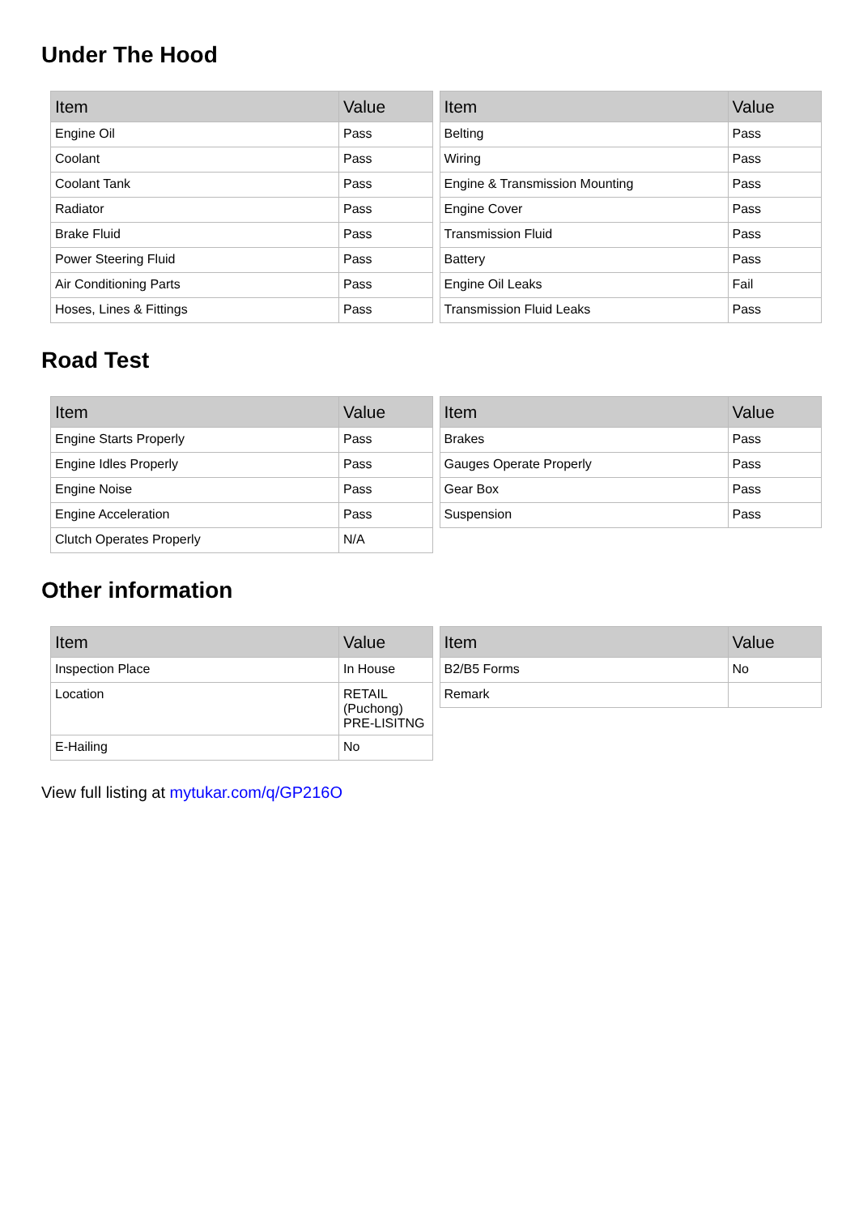Under The Hood
| Item | Value |
| --- | --- |
| Engine Oil | Pass |
| Coolant | Pass |
| Coolant Tank | Pass |
| Radiator | Pass |
| Brake Fluid | Pass |
| Power Steering Fluid | Pass |
| Air Conditioning Parts | Pass |
| Hoses, Lines & Fittings | Pass |
| Item | Value |
| --- | --- |
| Belting | Pass |
| Wiring | Pass |
| Engine & Transmission Mounting | Pass |
| Engine Cover | Pass |
| Transmission Fluid | Pass |
| Battery | Pass |
| Engine Oil Leaks | Fail |
| Transmission Fluid Leaks | Pass |
Road Test
| Item | Value |
| --- | --- |
| Engine Starts Properly | Pass |
| Engine Idles Properly | Pass |
| Engine Noise | Pass |
| Engine Acceleration | Pass |
| Clutch Operates Properly | N/A |
| Item | Value |
| --- | --- |
| Brakes | Pass |
| Gauges Operate Properly | Pass |
| Gear Box | Pass |
| Suspension | Pass |
Other information
| Item | Value |
| --- | --- |
| Inspection Place | In House |
| Location | RETAIL (Puchong) PRE-LISITNG |
| E-Hailing | No |
| Item | Value |
| --- | --- |
| B2/B5 Forms | No |
| Remark | |
View full listing at mytukar.com/q/GP216O